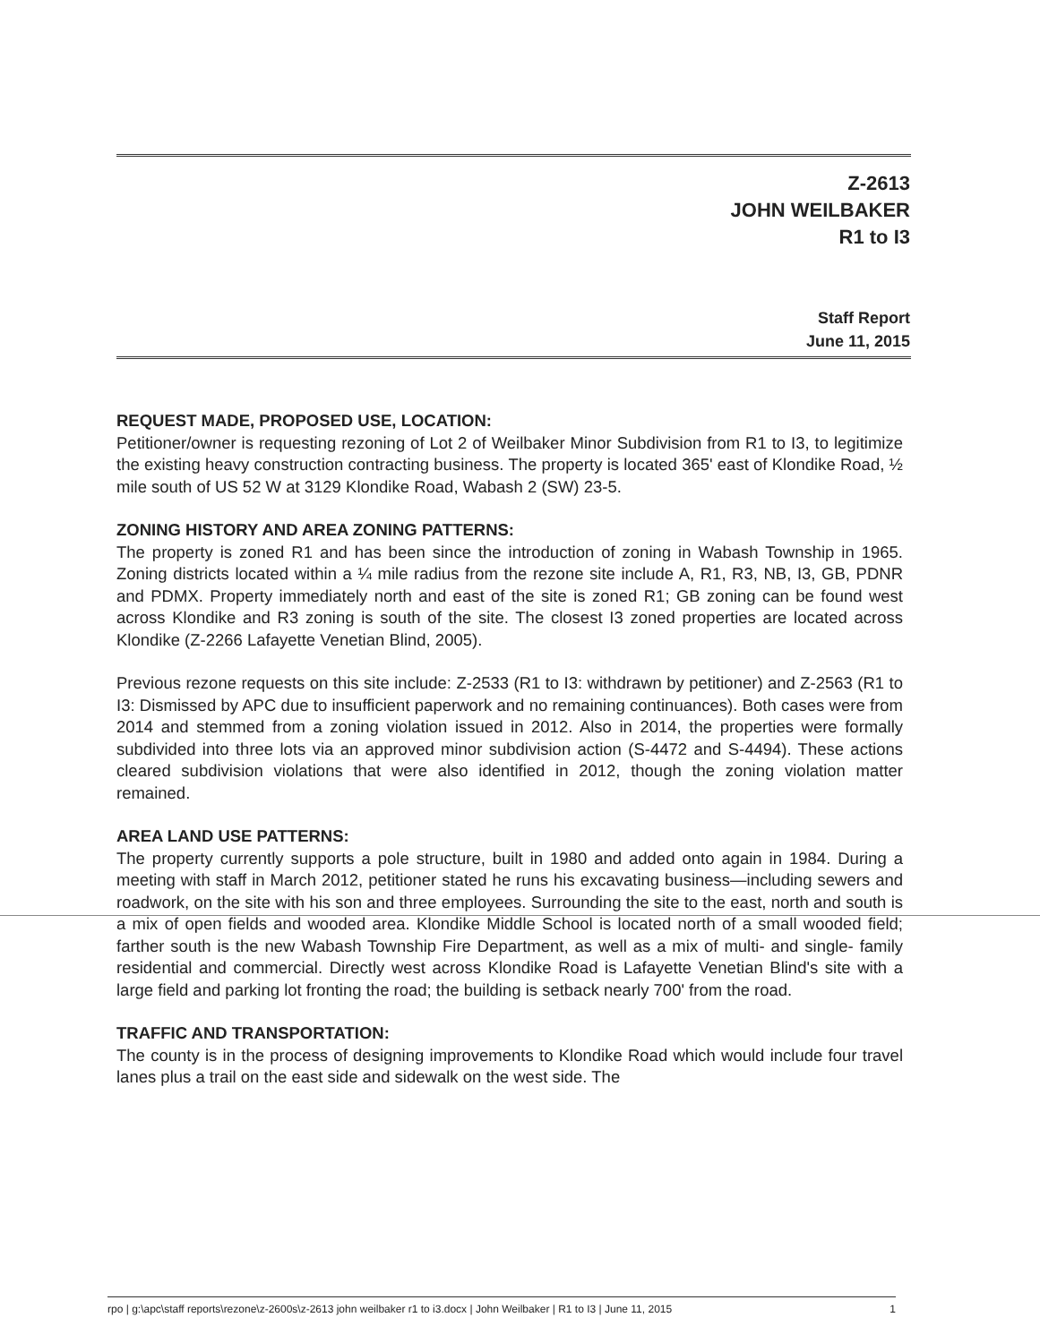Z-2613
JOHN WEILBAKER
R1 to I3
Staff Report
June 11, 2015
REQUEST MADE, PROPOSED USE, LOCATION:
Petitioner/owner is requesting rezoning of Lot 2 of Weilbaker Minor Subdivision from R1 to I3, to legitimize the existing heavy construction contracting business. The property is located 365' east of Klondike Road, ½ mile south of US 52 W at 3129 Klondike Road, Wabash 2 (SW) 23-5.
ZONING HISTORY AND AREA ZONING PATTERNS:
The property is zoned R1 and has been since the introduction of zoning in Wabash Township in 1965. Zoning districts located within a ¼ mile radius from the rezone site include A, R1, R3, NB, I3, GB, PDNR and PDMX. Property immediately north and east of the site is zoned R1; GB zoning can be found west across Klondike and R3 zoning is south of the site. The closest I3 zoned properties are located across Klondike (Z-2266 Lafayette Venetian Blind, 2005).
Previous rezone requests on this site include: Z-2533 (R1 to I3: withdrawn by petitioner) and Z-2563 (R1 to I3: Dismissed by APC due to insufficient paperwork and no remaining continuances). Both cases were from 2014 and stemmed from a zoning violation issued in 2012. Also in 2014, the properties were formally subdivided into three lots via an approved minor subdivision action (S-4472 and S-4494). These actions cleared subdivision violations that were also identified in 2012, though the zoning violation matter remained.
AREA LAND USE PATTERNS:
The property currently supports a pole structure, built in 1980 and added onto again in 1984. During a meeting with staff in March 2012, petitioner stated he runs his excavating business—including sewers and roadwork, on the site with his son and three employees. Surrounding the site to the east, north and south is a mix of open fields and wooded area. Klondike Middle School is located north of a small wooded field; farther south is the new Wabash Township Fire Department, as well as a mix of multi- and single- family residential and commercial. Directly west across Klondike Road is Lafayette Venetian Blind's site with a large field and parking lot fronting the road; the building is setback nearly 700' from the road.
TRAFFIC AND TRANSPORTATION:
The county is in the process of designing improvements to Klondike Road which would include four travel lanes plus a trail on the east side and sidewalk on the west side. The
rpo | g:\apc\staff reports\rezone\z-2600s\z-2613 john weilbaker r1 to i3.docx | John Weilbaker | R1 to I3 | June 11, 2015 1